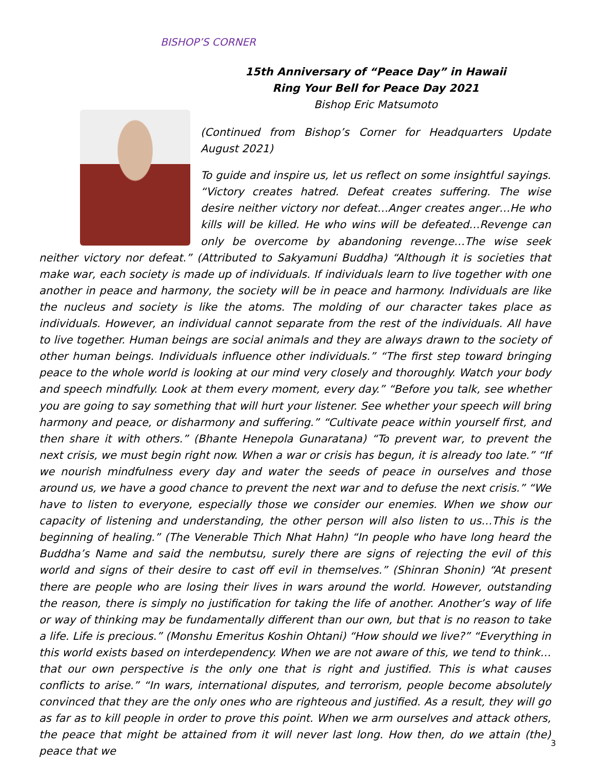BISHOP’S CORNER
15th Anniversary of “Peace Day” in Hawaii
Ring Your Bell for Peace Day 2021
Bishop Eric Matsumoto
(Continued from Bishop’s Corner for Headquarters Update August 2021)
To guide and inspire us, let us reflect on some insightful sayings. “Victory creates hatred. Defeat creates suffering. The wise desire neither victory nor defeat…Anger creates anger…He who kills will be killed. He who wins will be defeated…Revenge can only be overcome by abandoning revenge…The wise seek neither victory nor defeat.” (Attributed to Sakyamuni Buddha) “Although it is societies that make war, each society is made up of individuals. If individuals learn to live together with one another in peace and harmony, the society will be in peace and harmony. Individuals are like the nucleus and society is like the atoms. The molding of our character takes place as individuals. However, an individual cannot separate from the rest of the individuals. All have to live together. Human beings are social animals and they are always drawn to the society of other human beings. Individuals influence other individuals.” “The first step toward bringing peace to the whole world is looking at our mind very closely and thoroughly. Watch your body and speech mindfully. Look at them every moment, every day.” “Before you talk, see whether you are going to say something that will hurt your listener. See whether your speech will bring harmony and peace, or disharmony and suffering.” “Cultivate peace within yourself first, and then share it with others.” (Bhante Henepola Gunaratana) “To prevent war, to prevent the next crisis, we must begin right now. When a war or crisis has begun, it is already too late.” “If we nourish mindfulness every day and water the seeds of peace in ourselves and those around us, we have a good chance to prevent the next war and to defuse the next crisis.” “We have to listen to everyone, especially those we consider our enemies. When we show our capacity of listening and understanding, the other person will also listen to us…This is the beginning of healing.” (The Venerable Thich Nhat Hahn) “In people who have long heard the Buddha’s Name and said the nembutsu, surely there are signs of rejecting the evil of this world and signs of their desire to cast off evil in themselves.” (Shinran Shonin) “At present there are people who are losing their lives in wars around the world. However, outstanding the reason, there is simply no justification for taking the life of another. Another’s way of life or way of thinking may be fundamentally different than our own, but that is no reason to take a life. Life is precious.” (Monshu Emeritus Koshin Ohtani) “How should we live?” “Everything in this world exists based on interdependency. When we are not aware of this, we tend to think…that our own perspective is the only one that is right and justified. This is what causes conflicts to arise.” “In wars, international disputes, and terrorism, people become absolutely convinced that they are the only ones who are righteous and justified. As a result, they will go as far as to kill people in order to prove this point. When we arm ourselves and attack others, the peace that might be attained from it will never last long. How then, do we attain (the) peace that we
3